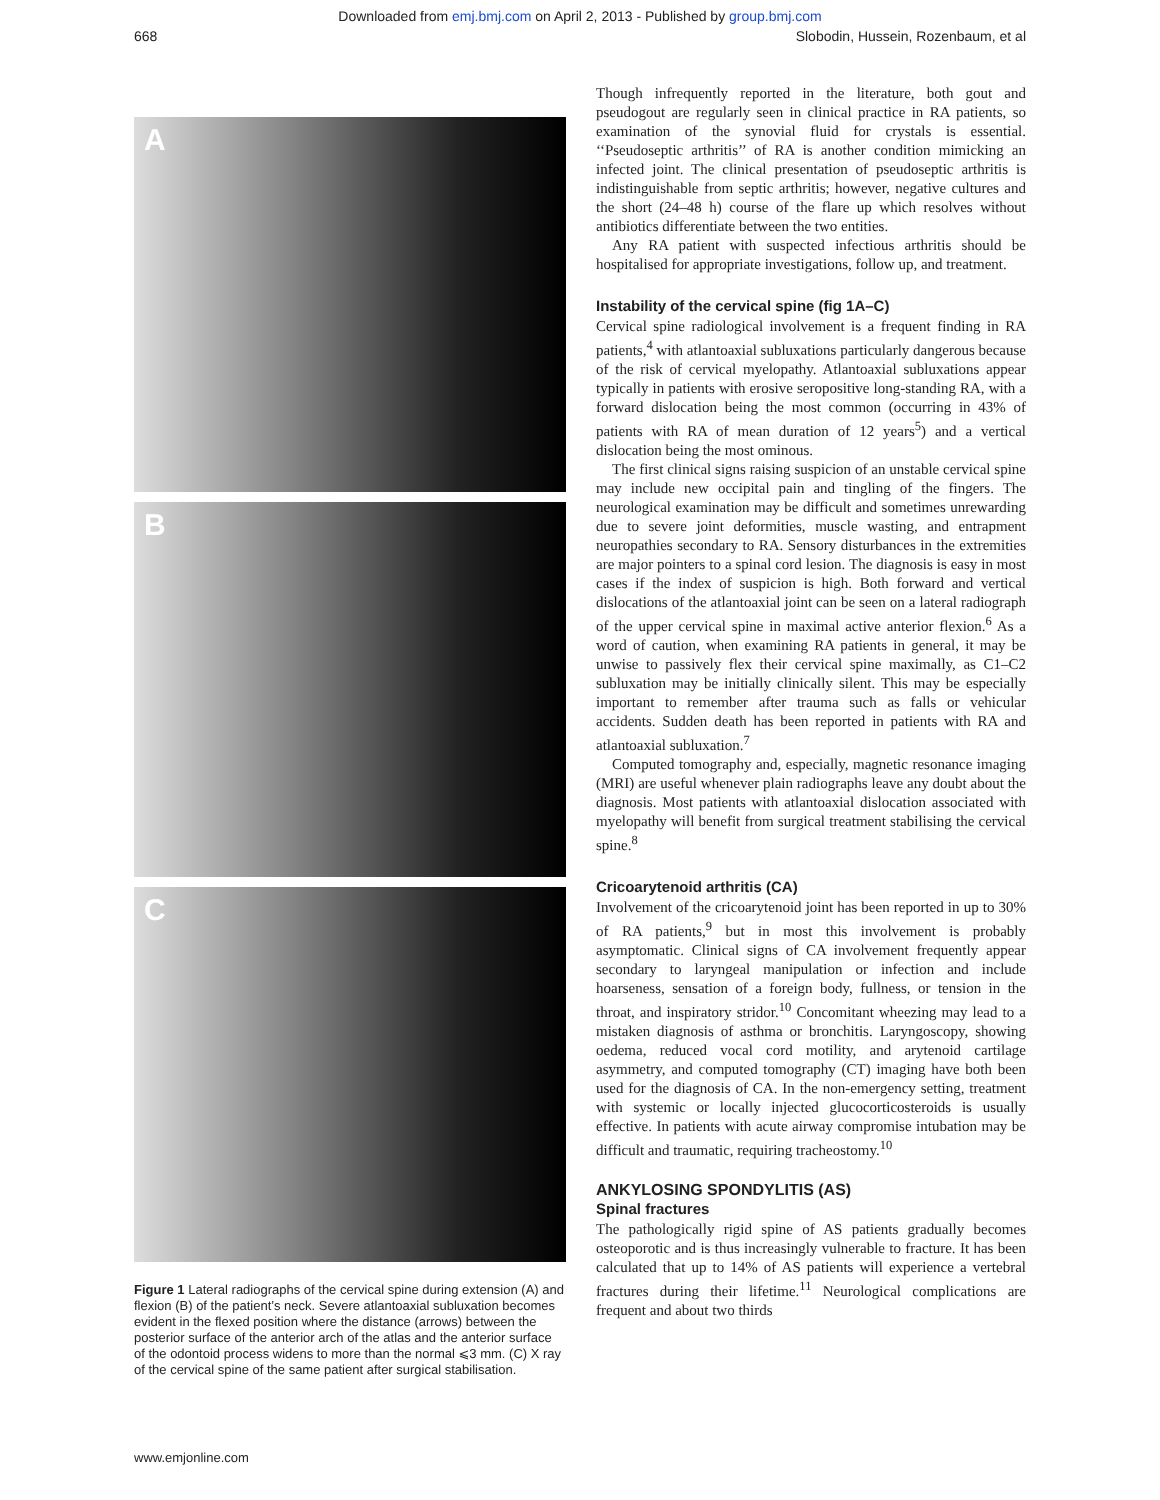Downloaded from emj.bmj.com on April 2, 2013 - Published by group.bmj.com
668 Slobodin, Hussein, Rozenbaum, et al
A
B
C
Figure 1 Lateral radiographs of the cervical spine during extension (A) and flexion (B) of the patient’s neck. Severe atlantoaxial subluxation becomes evident in the flexed position where the distance (arrows) between the posterior surface of the anterior arch of the atlas and the anterior surface of the odontoid process widens to more than the normal ⩽3 mm. (C) X ray of the cervical spine of the same patient after surgical stabilisation.
Though infrequently reported in the literature, both gout and pseudogout are regularly seen in clinical practice in RA patients, so examination of the synovial fluid for crystals is essential. ‘‘Pseudoseptic arthritis’’ of RA is another condition mimicking an infected joint. The clinical presentation of pseudoseptic arthritis is indistinguishable from septic arthritis; however, negative cultures and the short (24–48 h) course of the flare up which resolves without antibiotics differentiate between the two entities.
Any RA patient with suspected infectious arthritis should be hospitalised for appropriate investigations, follow up, and treatment.
Instability of the cervical spine (fig 1A–C)
Cervical spine radiological involvement is a frequent finding in RA patients,<sup>4</sup> with atlantoaxial subluxations particularly dangerous because of the risk of cervical myelopathy. Atlantoaxial subluxations appear typically in patients with erosive seropositive long-standing RA, with a forward dislocation being the most common (occurring in 43% of patients with RA of mean duration of 12 years<sup>5</sup>) and a vertical dislocation being the most ominous.
The first clinical signs raising suspicion of an unstable cervical spine may include new occipital pain and tingling of the fingers. The neurological examination may be difficult and sometimes unrewarding due to severe joint deformities, muscle wasting, and entrapment neuropathies secondary to RA. Sensory disturbances in the extremities are major pointers to a spinal cord lesion. The diagnosis is easy in most cases if the index of suspicion is high. Both forward and vertical dislocations of the atlantoaxial joint can be seen on a lateral radiograph of the upper cervical spine in maximal active anterior flexion.<sup>6</sup> As a word of caution, when examining RA patients in general, it may be unwise to passively flex their cervical spine maximally, as C1–C2 subluxation may be initially clinically silent. This may be especially important to remember after trauma such as falls or vehicular accidents. Sudden death has been reported in patients with RA and atlantoaxial subluxation.<sup>7</sup>
Computed tomography and, especially, magnetic resonance imaging (MRI) are useful whenever plain radiographs leave any doubt about the diagnosis. Most patients with atlantoaxial dislocation associated with myelopathy will benefit from surgical treatment stabilising the cervical spine.<sup>8</sup>
Cricoarytenoid arthritis (CA)
Involvement of the cricoarytenoid joint has been reported in up to 30% of RA patients,<sup>9</sup> but in most this involvement is probably asymptomatic. Clinical signs of CA involvement frequently appear secondary to laryngeal manipulation or infection and include hoarseness, sensation of a foreign body, fullness, or tension in the throat, and inspiratory stridor.<sup>10</sup> Concomitant wheezing may lead to a mistaken diagnosis of asthma or bronchitis. Laryngoscopy, showing oedema, reduced vocal cord motility, and arytenoid cartilage asymmetry, and computed tomography (CT) imaging have both been used for the diagnosis of CA. In the non-emergency setting, treatment with systemic or locally injected glucocorticosteroids is usually effective. In patients with acute airway compromise intubation may be difficult and traumatic, requiring tracheostomy.<sup>10</sup>
ANKYLOSING SPONDYLITIS (AS)
Spinal fractures
The pathologically rigid spine of AS patients gradually becomes osteoporotic and is thus increasingly vulnerable to fracture. It has been calculated that up to 14% of AS patients will experience a vertebral fractures during their lifetime.<sup>11</sup> Neurological complications are frequent and about two thirds
www.emjonline.com